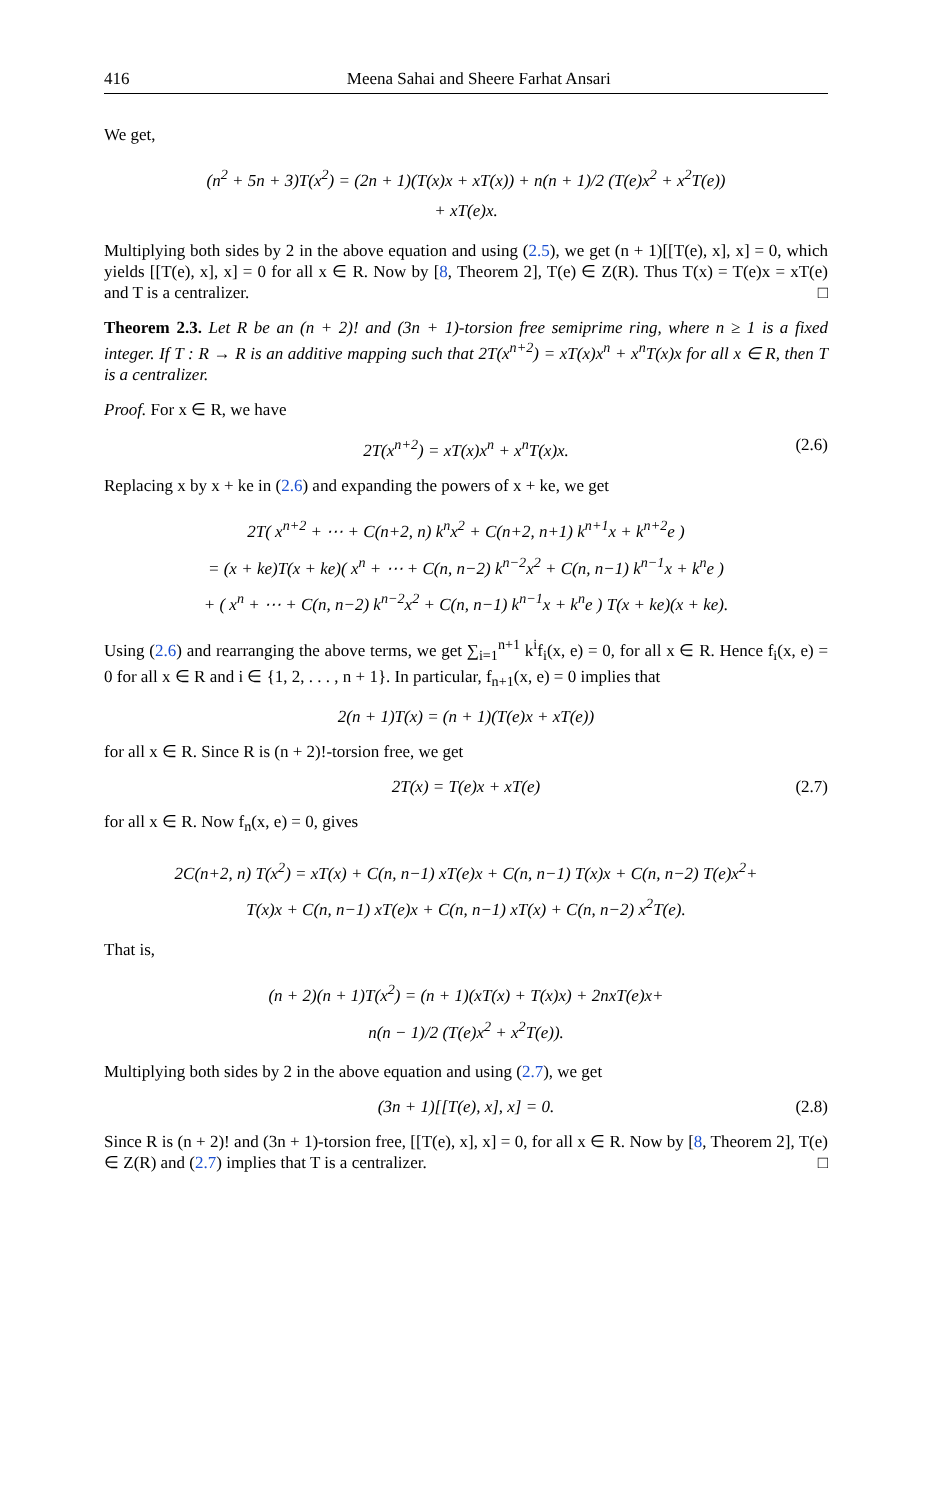416 Meena Sahai and Sheere Farhat Ansari
We get,
(n<sup>2</sup> + 5n + 3)T(x<sup>2</sup>) = (2n + 1)(T(x)x + xT(x)) + n(n + 1)/2 (T(e)x<sup>2</sup> + x<sup>2</sup>T(e))
+ xT(e)x.
Multiplying both sides by 2 in the above equation and using (2.5), we get (n + 1)[[T(e), x], x] = 0, which yields [[T(e), x], x] = 0 for all x ∈ R. Now by [8, Theorem 2], T(e) ∈ Z(R). Thus T(x) = T(e)x = xT(e) and T is a centralizer. □
Theorem 2.3. Let R be an (n + 2)! and (3n + 1)-torsion free semiprime ring, where n ≥ 1 is a fixed integer. If T : R → R is an additive mapping such that 2T(x<sup>n+2</sup>) = xT(x)x<sup>n</sup> + x<sup>n</sup>T(x)x for all x ∈ R, then T is a centralizer.
Proof. For x ∈ R, we have
2T(x<sup>n+2</sup>) = xT(x)x<sup>n</sup> + x<sup>n</sup>T(x)x. (2.6)
Replacing x by x + ke in (2.6) and expanding the powers of x + ke, we get
2T( x<sup>n+2</sup> + ⋯ + C(n+2, n) k<sup>n</sup>x<sup>2</sup> + C(n+2, n+1) k<sup>n+1</sup>x + k<sup>n+2</sup>e )
= (x + ke)T(x + ke)( x<sup>n</sup> + ⋯ + C(n, n−2) k<sup>n−2</sup>x<sup>2</sup> + C(n, n−1) k<sup>n−1</sup>x + k<sup>n</sup>e )
+ ( x<sup>n</sup> + ⋯ + C(n, n−2) k<sup>n−2</sup>x<sup>2</sup> + C(n, n−1) k<sup>n−1</sup>x + k<sup>n</sup>e ) T(x + ke)(x + ke).
Using (2.6) and rearranging the above terms, we get ∑<sub>i=1</sub><sup>n+1</sup> k<sup>i</sup>f<sub>i</sub>(x, e) = 0, for all x ∈ R. Hence f<sub>i</sub>(x, e) = 0 for all x ∈ R and i ∈ {1, 2, . . . , n + 1}. In particular, f<sub>n+1</sub>(x, e) = 0 implies that
2(n + 1)T(x) = (n + 1)(T(e)x + xT(e))
for all x ∈ R. Since R is (n + 2)!-torsion free, we get
2T(x) = T(e)x + xT(e) (2.7)
for all x ∈ R. Now f<sub>n</sub>(x, e) = 0, gives
2C(n+2, n) T(x<sup>2</sup>) = xT(x) + C(n, n−1) xT(e)x + C(n, n−1) T(x)x + C(n, n−2) T(e)x<sup>2</sup>+
T(x)x + C(n, n−1) xT(e)x + C(n, n−1) xT(x) + C(n, n−2) x<sup>2</sup>T(e).
That is,
(n + 2)(n + 1)T(x<sup>2</sup>) = (n + 1)(xT(x) + T(x)x) + 2nxT(e)x+
n(n − 1)/2 (T(e)x<sup>2</sup> + x<sup>2</sup>T(e)).
Multiplying both sides by 2 in the above equation and using (2.7), we get
(3n + 1)[[T(e), x], x] = 0. (2.8)
Since R is (n + 2)! and (3n + 1)-torsion free, [[T(e), x], x] = 0, for all x ∈ R. Now by [8, Theorem 2], T(e) ∈ Z(R) and (2.7) implies that T is a centralizer. □